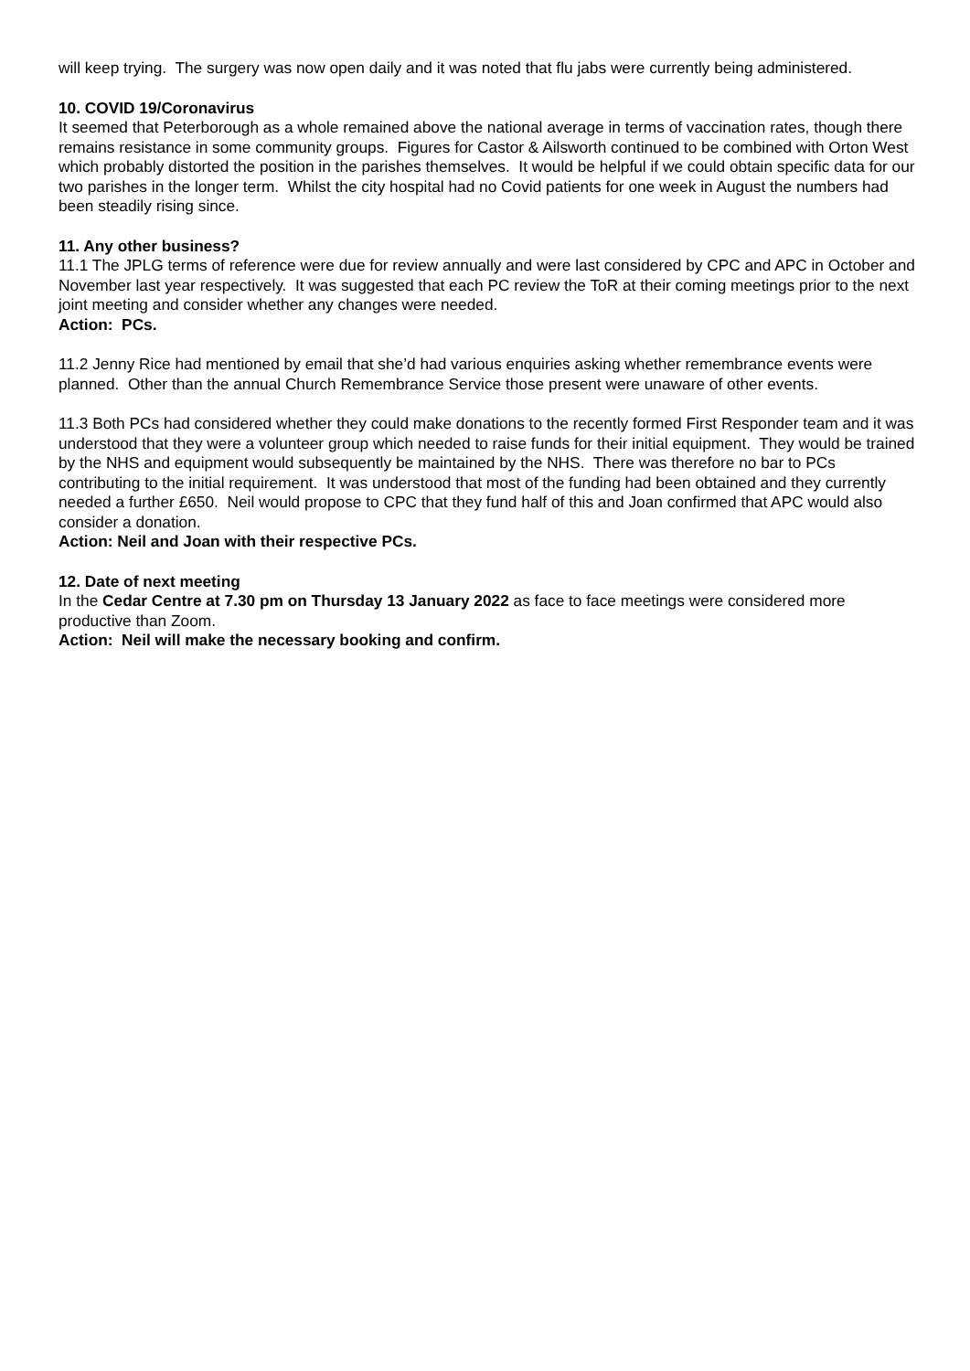will keep trying. The surgery was now open daily and it was noted that flu jabs were currently being administered.
10. COVID 19/Coronavirus
It seemed that Peterborough as a whole remained above the national average in terms of vaccination rates, though there remains resistance in some community groups. Figures for Castor & Ailsworth continued to be combined with Orton West which probably distorted the position in the parishes themselves. It would be helpful if we could obtain specific data for our two parishes in the longer term. Whilst the city hospital had no Covid patients for one week in August the numbers had been steadily rising since.
11. Any other business?
11.1 The JPLG terms of reference were due for review annually and were last considered by CPC and APC in October and November last year respectively. It was suggested that each PC review the ToR at their coming meetings prior to the next joint meeting and consider whether any changes were needed.
Action: PCs.
11.2 Jenny Rice had mentioned by email that she’d had various enquiries asking whether remembrance events were planned. Other than the annual Church Remembrance Service those present were unaware of other events.
11.3 Both PCs had considered whether they could make donations to the recently formed First Responder team and it was understood that they were a volunteer group which needed to raise funds for their initial equipment. They would be trained by the NHS and equipment would subsequently be maintained by the NHS. There was therefore no bar to PCs contributing to the initial requirement. It was understood that most of the funding had been obtained and they currently needed a further £650. Neil would propose to CPC that they fund half of this and Joan confirmed that APC would also consider a donation.
Action: Neil and Joan with their respective PCs.
12. Date of next meeting
In the Cedar Centre at 7.30 pm on Thursday 13 January 2022 as face to face meetings were considered more productive than Zoom.
Action: Neil will make the necessary booking and confirm.